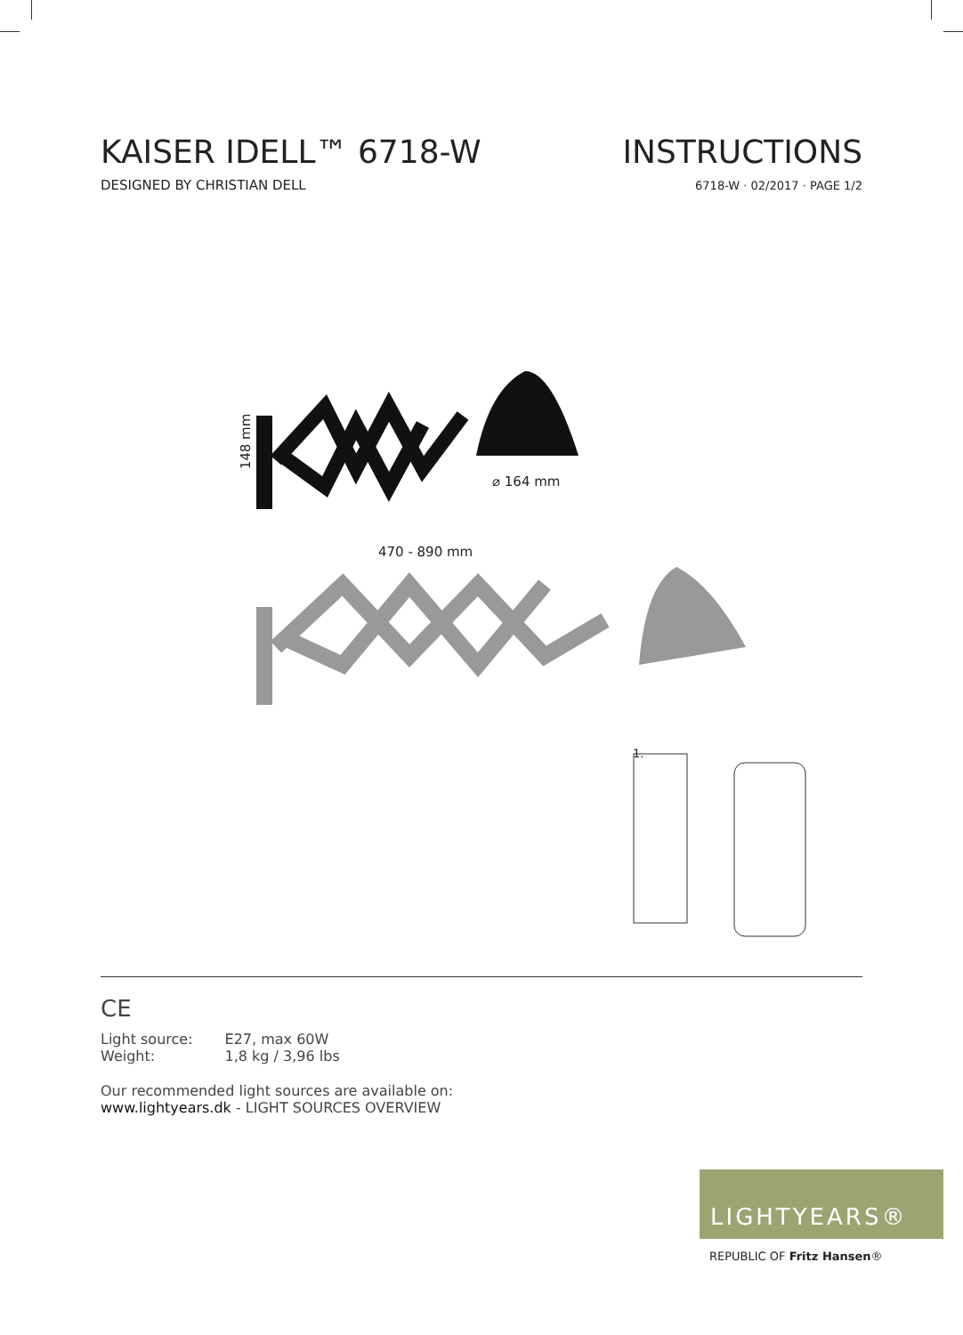KAISER IDELL™ 6718-W
DESIGNED BY CHRISTIAN DELL
INSTRUCTIONS
6718-W · 02/2017 · PAGE 1/2
148 mm
⌀ 164 mm
470 - 890 mm
1.
CE
| Light source: | E27, max 60W |
| Weight: | 1,8 kg / 3,96 lbs |
Our recommended light sources are available on:
www.lightyears.dk - LIGHT SOURCES OVERVIEW
LIGHTYEARS®
REPUBLIC OF Fritz Hansen®